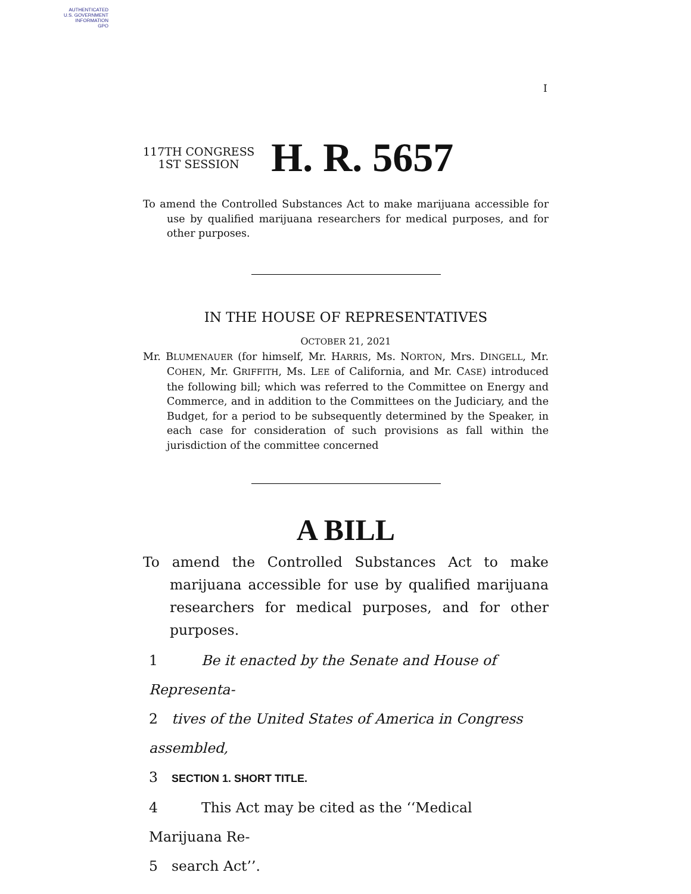AUTHENTICATED
U.S. GOVERNMENT
INFORMATION
GPO
I
117TH CONGRESS
1ST SESSION
H. R. 5657
To amend the Controlled Substances Act to make marijuana accessible for use by qualified marijuana researchers for medical purposes, and for other purposes.
IN THE HOUSE OF REPRESENTATIVES
OCTOBER 21, 2021
Mr. BLUMENAUER (for himself, Mr. HARRIS, Ms. NORTON, Mrs. DINGELL, Mr. COHEN, Mr. GRIFFITH, Ms. LEE of California, and Mr. CASE) introduced the following bill; which was referred to the Committee on Energy and Commerce, and in addition to the Committees on the Judiciary, and the Budget, for a period to be subsequently determined by the Speaker, in each case for consideration of such provisions as fall within the jurisdiction of the committee concerned
A BILL
To amend the Controlled Substances Act to make marijuana accessible for use by qualified marijuana researchers for medical purposes, and for other purposes.
1 Be it enacted by the Senate and House of Representa-
2 tives of the United States of America in Congress assembled,
3 SECTION 1. SHORT TITLE.
4 This Act may be cited as the ‘‘Medical Marijuana Re-
5 search Act’’.